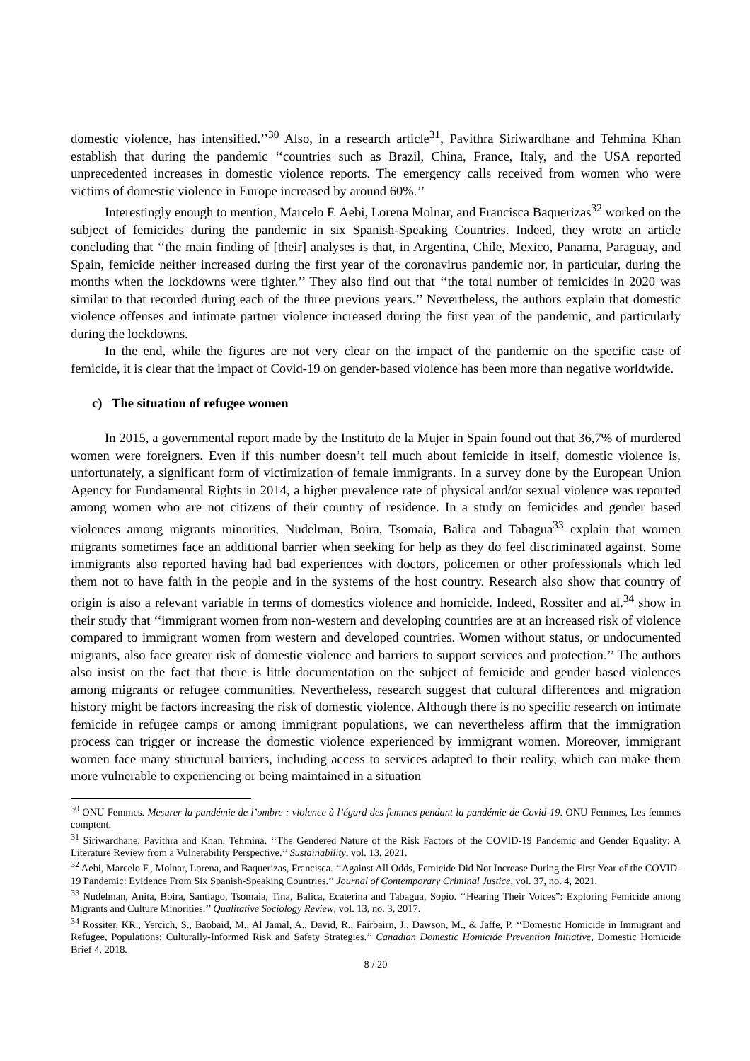domestic violence, has intensified.’’<sup>30</sup> Also, in a research article<sup>31</sup>, Pavithra Siriwardhane and Tehmina Khan establish that during the pandemic ‘‘countries such as Brazil, China, France, Italy, and the USA reported unprecedented increases in domestic violence reports. The emergency calls received from women who were victims of domestic violence in Europe increased by around 60%.’’
Interestingly enough to mention, Marcelo F. Aebi, Lorena Molnar, and Francisca Baquerizas<sup>32</sup> worked on the subject of femicides during the pandemic in six Spanish-Speaking Countries. Indeed, they wrote an article concluding that ‘‘the main finding of [their] analyses is that, in Argentina, Chile, Mexico, Panama, Paraguay, and Spain, femicide neither increased during the first year of the coronavirus pandemic nor, in particular, during the months when the lockdowns were tighter.’’ They also find out that ‘‘the total number of femicides in 2020 was similar to that recorded during each of the three previous years.’’ Nevertheless, the authors explain that domestic violence offenses and intimate partner violence increased during the first year of the pandemic, and particularly during the lockdowns.
In the end, while the figures are not very clear on the impact of the pandemic on the specific case of femicide, it is clear that the impact of Covid-19 on gender-based violence has been more than negative worldwide.
c) The situation of refugee women
In 2015, a governmental report made by the Instituto de la Mujer in Spain found out that 36,7% of murdered women were foreigners. Even if this number doesn’t tell much about femicide in itself, domestic violence is, unfortunately, a significant form of victimization of female immigrants. In a survey done by the European Union Agency for Fundamental Rights in 2014, a higher prevalence rate of physical and/or sexual violence was reported among women who are not citizens of their country of residence. In a study on femicides and gender based violences among migrants minorities, Nudelman, Boira, Tsomaia, Balica and Tabagua<sup>33</sup> explain that women migrants sometimes face an additional barrier when seeking for help as they do feel discriminated against. Some immigrants also reported having had bad experiences with doctors, policemen or other professionals which led them not to have faith in the people and in the systems of the host country. Research also show that country of origin is also a relevant variable in terms of domestics violence and homicide. Indeed, Rossiter and al.<sup>34</sup> show in their study that ‘‘immigrant women from non-western and developing countries are at an increased risk of violence compared to immigrant women from western and developed countries. Women without status, or undocumented migrants, also face greater risk of domestic violence and barriers to support services and protection.’’ The authors also insist on the fact that there is little documentation on the subject of femicide and gender based violences among migrants or refugee communities. Nevertheless, research suggest that cultural differences and migration history might be factors increasing the risk of domestic violence. Although there is no specific research on intimate femicide in refugee camps or among immigrant populations, we can nevertheless affirm that the immigration process can trigger or increase the domestic violence experienced by immigrant women. Moreover, immigrant women face many structural barriers, including access to services adapted to their reality, which can make them more vulnerable to experiencing or being maintained in a situation
<sup>30</sup> ONU Femmes. Mesurer la pandémie de l’ombre : violence à l’égard des femmes pendant la pandémie de Covid-19. ONU Femmes, Les femmes comptent.
<sup>31</sup> Siriwardhane, Pavithra and Khan, Tehmina. ‘‘The Gendered Nature of the Risk Factors of the COVID-19 Pandemic and Gender Equality: A Literature Review from a Vulnerability Perspective.’’ Sustainability, vol. 13, 2021.
<sup>32</sup> Aebi, Marcelo F., Molnar, Lorena, and Baquerizas, Francisca. ‘‘Against All Odds, Femicide Did Not Increase During the First Year of the COVID-19 Pandemic: Evidence From Six Spanish-Speaking Countries.’’ Journal of Contemporary Criminal Justice, vol. 37, no. 4, 2021.
<sup>33</sup> Nudelman, Anita, Boira, Santiago, Tsomaia, Tina, Balica, Ecaterina and Tabagua, Sopio. ‘‘Hearing Their Voices”: Exploring Femicide among Migrants and Culture Minorities.’’ Qualitative Sociology Review, vol. 13, no. 3, 2017.
<sup>34</sup> Rossiter, KR., Yercich, S., Baobaid, M., Al Jamal, A., David, R., Fairbairn, J., Dawson, M., & Jaffe, P. ‘‘Domestic Homicide in Immigrant and Refugee, Populations: Culturally-Informed Risk and Safety Strategies.’’ Canadian Domestic Homicide Prevention Initiative, Domestic Homicide Brief 4, 2018.
8 / 20